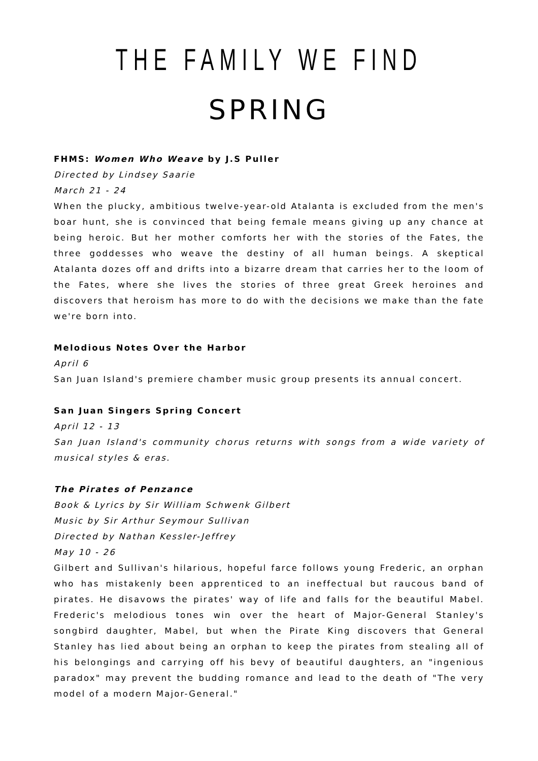THE FAMILY WE FIND
SPRING
FHMS: Women Who Weave by J.S Puller
Directed by Lindsey Saarie
March 21 - 24
When the plucky, ambitious twelve-year-old Atalanta is excluded from the men's boar hunt, she is convinced that being female means giving up any chance at being heroic. But her mother comforts her with the stories of the Fates, the three goddesses who weave the destiny of all human beings. A skeptical Atalanta dozes off and drifts into a bizarre dream that carries her to the loom of the Fates, where she lives the stories of three great Greek heroines and discovers that heroism has more to do with the decisions we make than the fate we're born into.
Melodious Notes Over the Harbor
April 6
San Juan Island's premiere chamber music group presents its annual concert.
San Juan Singers Spring Concert
April 12 - 13
San Juan Island's community chorus returns with songs from a wide variety of musical styles & eras.
The Pirates of Penzance
Book & Lyrics by Sir William Schwenk Gilbert
Music by Sir Arthur Seymour Sullivan
Directed by Nathan Kessler-Jeffrey
May 10 - 26
Gilbert and Sullivan's hilarious, hopeful farce follows young Frederic, an orphan who has mistakenly been apprenticed to an ineffectual but raucous band of pirates. He disavows the pirates' way of life and falls for the beautiful Mabel. Frederic's melodious tones win over the heart of Major-General Stanley's songbird daughter, Mabel, but when the Pirate King discovers that General Stanley has lied about being an orphan to keep the pirates from stealing all of his belongings and carrying off his bevy of beautiful daughters, an "ingenious paradox" may prevent the budding romance and lead to the death of "The very model of a modern Major-General."